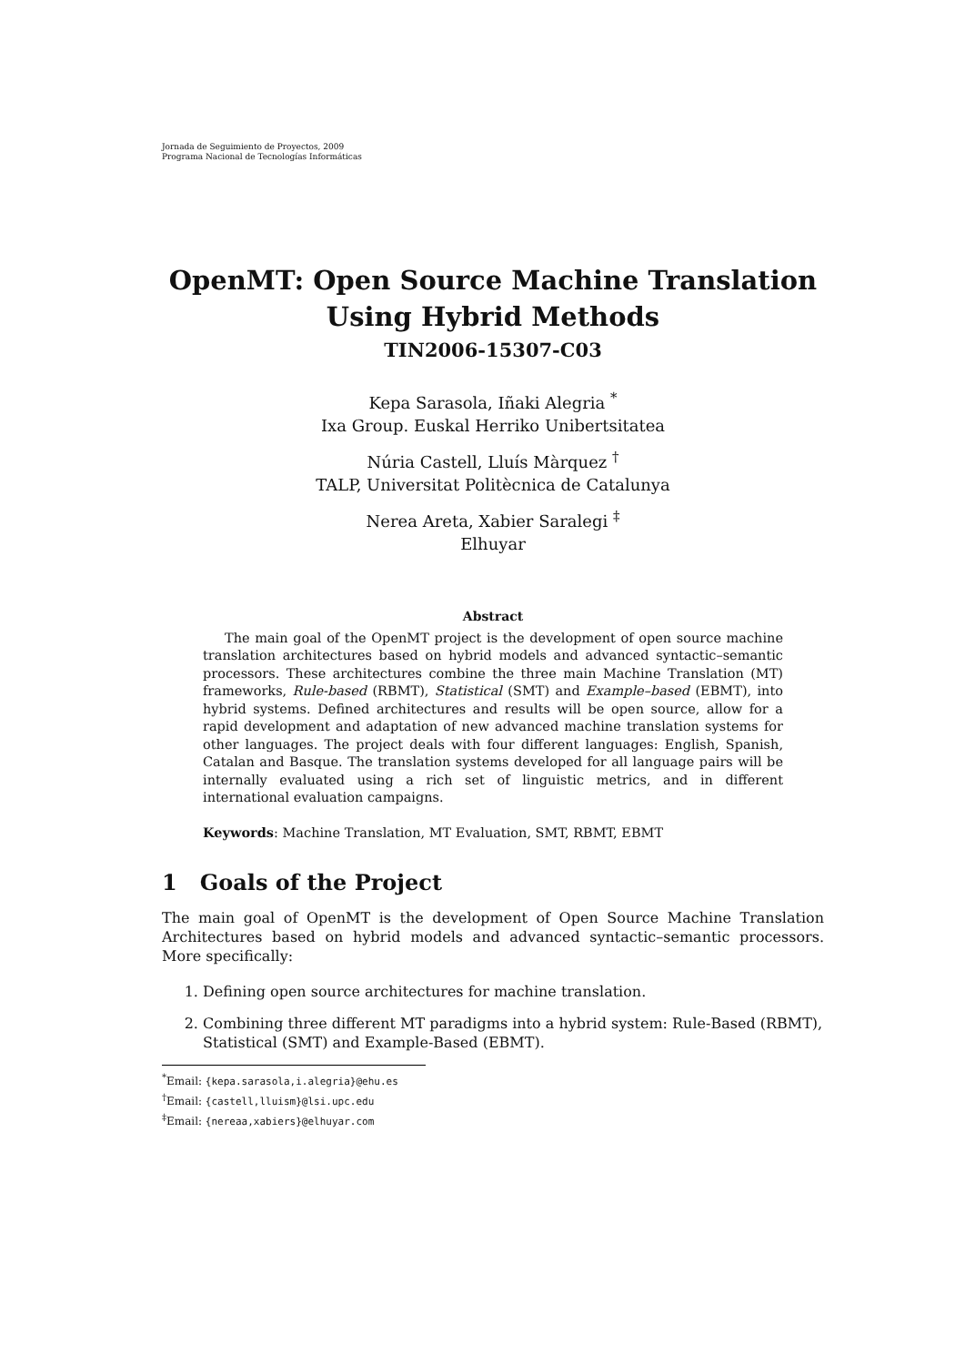Jornada de Seguimiento de Proyectos, 2009
Programa Nacional de Tecnologías Informáticas
OpenMT: Open Source Machine Translation
Using Hybrid Methods
TIN2006-15307-C03
Kepa Sarasola, Iñaki Alegria <sup>*</sup>
Ixa Group. Euskal Herriko Unibertsitatea
Núria Castell, Lluís Màrquez <sup>†</sup>
TALP, Universitat Politècnica de Catalunya
Nerea Areta, Xabier Saralegi <sup>‡</sup>
Elhuyar
Abstract
The main goal of the OpenMT project is the development of open source machine translation architectures based on hybrid models and advanced syntactic–semantic processors. These architectures combine the three main Machine Translation (MT) frameworks, Rule-based (RBMT), Statistical (SMT) and Example–based (EBMT), into hybrid systems. Defined architectures and results will be open source, allow for a rapid development and adaptation of new advanced machine translation systems for other languages. The project deals with four different languages: English, Spanish, Catalan and Basque. The translation systems developed for all language pairs will be internally evaluated using a rich set of linguistic metrics, and in different international evaluation campaigns.
Keywords: Machine Translation, MT Evaluation, SMT, RBMT, EBMT
1 Goals of the Project
The main goal of OpenMT is the development of Open Source Machine Translation Architectures based on hybrid models and advanced syntactic–semantic processors. More specifically:
1. Defining open source architectures for machine translation.
2. Combining three different MT paradigms into a hybrid system: Rule-Based (RBMT), Statistical (SMT) and Example-Based (EBMT).
<sup>*</sup> Email: {kepa.sarasola,i.alegria}@ehu.es
<sup>†</sup> Email: {castell,lluism}@lsi.upc.edu
<sup>‡</sup> Email: {nereaa,xabiers}@elhuyar.com